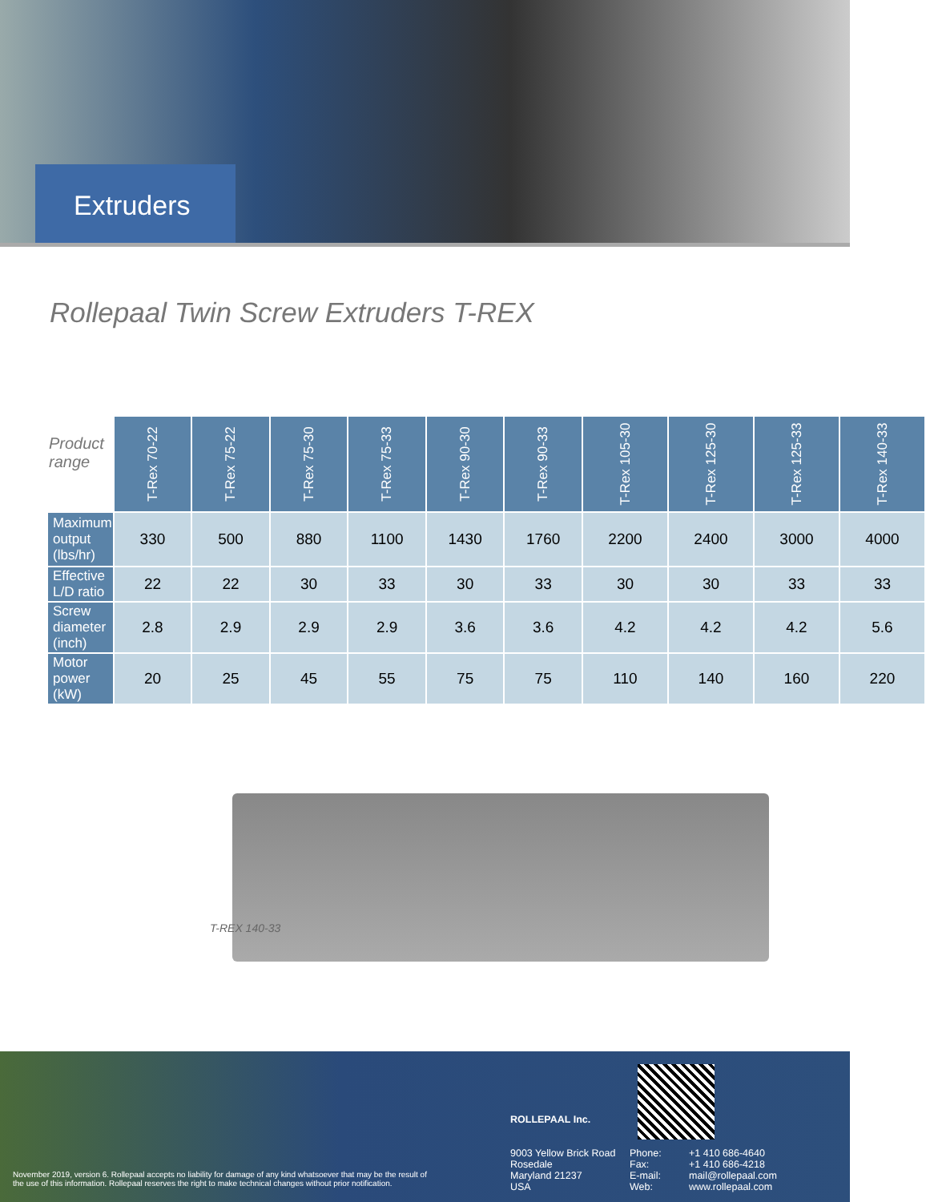Extruders
Rollepaal Twin Screw Extruders T-REX
| Product range | T-Rex 70-22 | T-Rex 75-22 | T-Rex 75-30 | T-Rex 75-33 | T-Rex 90-30 | T-Rex 90-33 | T-Rex 105-30 | T-Rex 125-30 | T-Rex 125-33 | T-Rex 140-33 |
| --- | --- | --- | --- | --- | --- | --- | --- | --- | --- | --- |
| Maximum output (lbs/hr) | 330 | 500 | 880 | 1100 | 1430 | 1760 | 2200 | 2400 | 3000 | 4000 |
| Effective L/D ratio | 22 | 22 | 30 | 33 | 30 | 33 | 30 | 30 | 33 | 33 |
| Screw diameter (inch) | 2.8 | 2.9 | 2.9 | 2.9 | 3.6 | 3.6 | 4.2 | 4.2 | 4.2 | 5.6 |
| Motor power (kW) | 20 | 25 | 45 | 55 | 75 | 75 | 110 | 140 | 160 | 220 |
T-REX 140-33
ROLLEPAAL Inc.
9003 Yellow Brick Road
Rosedale
Maryland 21237
USA
Phone:
Fax:
E-mail:
Web:
+1 410 686-4640
+1 410 686-4218
mail@rollepaal.com
www.rollepaal.com
November 2019, version 6. Rollepaal accepts no liability for damage of any kind whatsoever that may be the result of the use of this information. Rollepaal reserves the right to make technical changes without prior notification.